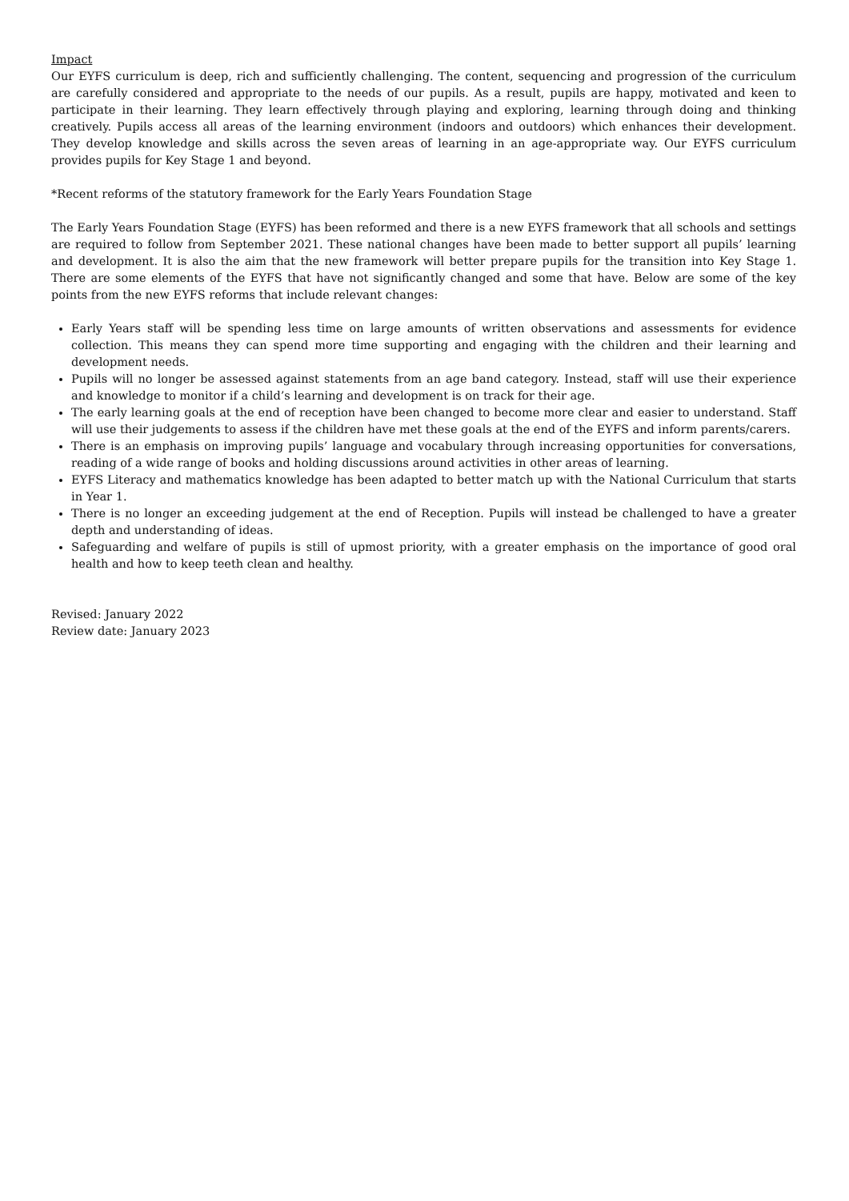Impact
Our EYFS curriculum is deep, rich and sufficiently challenging. The content, sequencing and progression of the curriculum are carefully considered and appropriate to the needs of our pupils. As a result, pupils are happy, motivated and keen to participate in their learning. They learn effectively through playing and exploring, learning through doing and thinking creatively. Pupils access all areas of the learning environment (indoors and outdoors) which enhances their development. They develop knowledge and skills across the seven areas of learning in an age-appropriate way. Our EYFS curriculum provides pupils for Key Stage 1 and beyond.
*Recent reforms of the statutory framework for the Early Years Foundation Stage
The Early Years Foundation Stage (EYFS) has been reformed and there is a new EYFS framework that all schools and settings are required to follow from September 2021. These national changes have been made to better support all pupils’ learning and development. It is also the aim that the new framework will better prepare pupils for the transition into Key Stage 1. There are some elements of the EYFS that have not significantly changed and some that have. Below are some of the key points from the new EYFS reforms that include relevant changes:
Early Years staff will be spending less time on large amounts of written observations and assessments for evidence collection. This means they can spend more time supporting and engaging with the children and their learning and development needs.
Pupils will no longer be assessed against statements from an age band category. Instead, staff will use their experience and knowledge to monitor if a child’s learning and development is on track for their age.
The early learning goals at the end of reception have been changed to become more clear and easier to understand. Staff will use their judgements to assess if the children have met these goals at the end of the EYFS and inform parents/carers.
There is an emphasis on improving pupils’ language and vocabulary through increasing opportunities for conversations, reading of a wide range of books and holding discussions around activities in other areas of learning.
EYFS Literacy and mathematics knowledge has been adapted to better match up with the National Curriculum that starts in Year 1.
There is no longer an exceeding judgement at the end of Reception. Pupils will instead be challenged to have a greater depth and understanding of ideas.
Safeguarding and welfare of pupils is still of upmost priority, with a greater emphasis on the importance of good oral health and how to keep teeth clean and healthy.
Revised: January 2022
Review date: January 2023